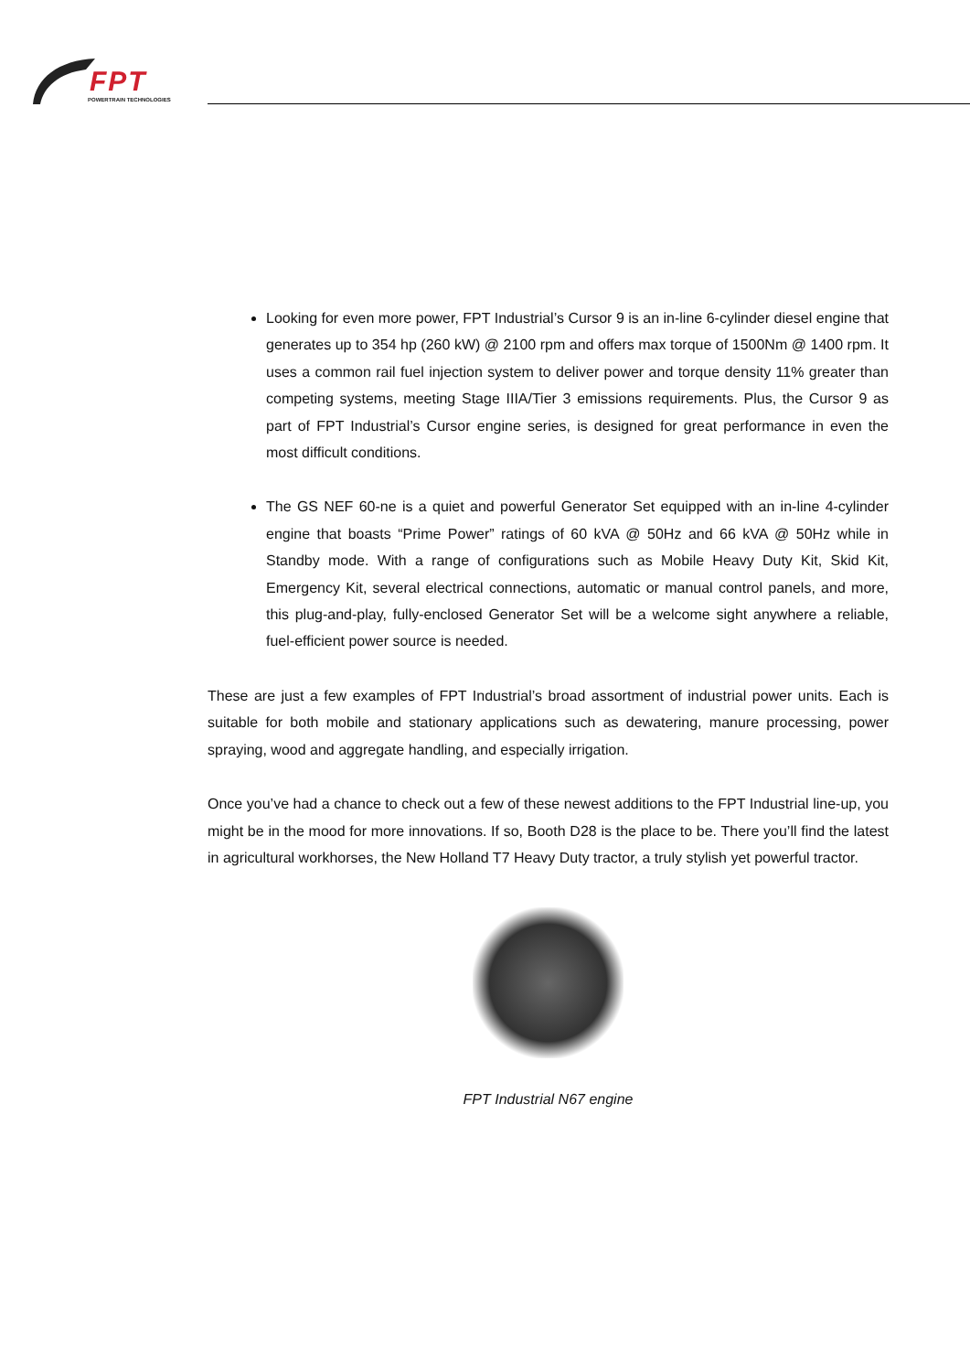FPT
POWERTRAIN TECHNOLOGIES
Looking for even more power, FPT Industrial’s Cursor 9 is an in-line 6-cylinder diesel engine that generates up to 354 hp (260 kW) @ 2100 rpm and offers max torque of 1500Nm @ 1400 rpm. It uses a common rail fuel injection system to deliver power and torque density 11% greater than competing systems, meeting Stage IIIA/Tier 3 emissions requirements. Plus, the Cursor 9 as part of FPT Industrial’s Cursor engine series, is designed for great performance in even the most difficult conditions.
The GS NEF 60-ne is a quiet and powerful Generator Set equipped with an in-line 4-cylinder engine that boasts “Prime Power” ratings of 60 kVA @ 50Hz and 66 kVA @ 50Hz while in Standby mode. With a range of configurations such as Mobile Heavy Duty Kit, Skid Kit, Emergency Kit, several electrical connections, automatic or manual control panels, and more, this plug-and-play, fully-enclosed Generator Set will be a welcome sight anywhere a reliable, fuel-efficient power source is needed.
These are just a few examples of FPT Industrial’s broad assortment of industrial power units. Each is suitable for both mobile and stationary applications such as dewatering, manure processing, power spraying, wood and aggregate handling, and especially irrigation.
Once you’ve had a chance to check out a few of these newest additions to the FPT Industrial line-up, you might be in the mood for more innovations. If so, Booth D28 is the place to be. There you’ll find the latest in agricultural workhorses, the New Holland T7 Heavy Duty tractor, a truly stylish yet powerful tractor.
FPT Industrial N67 engine